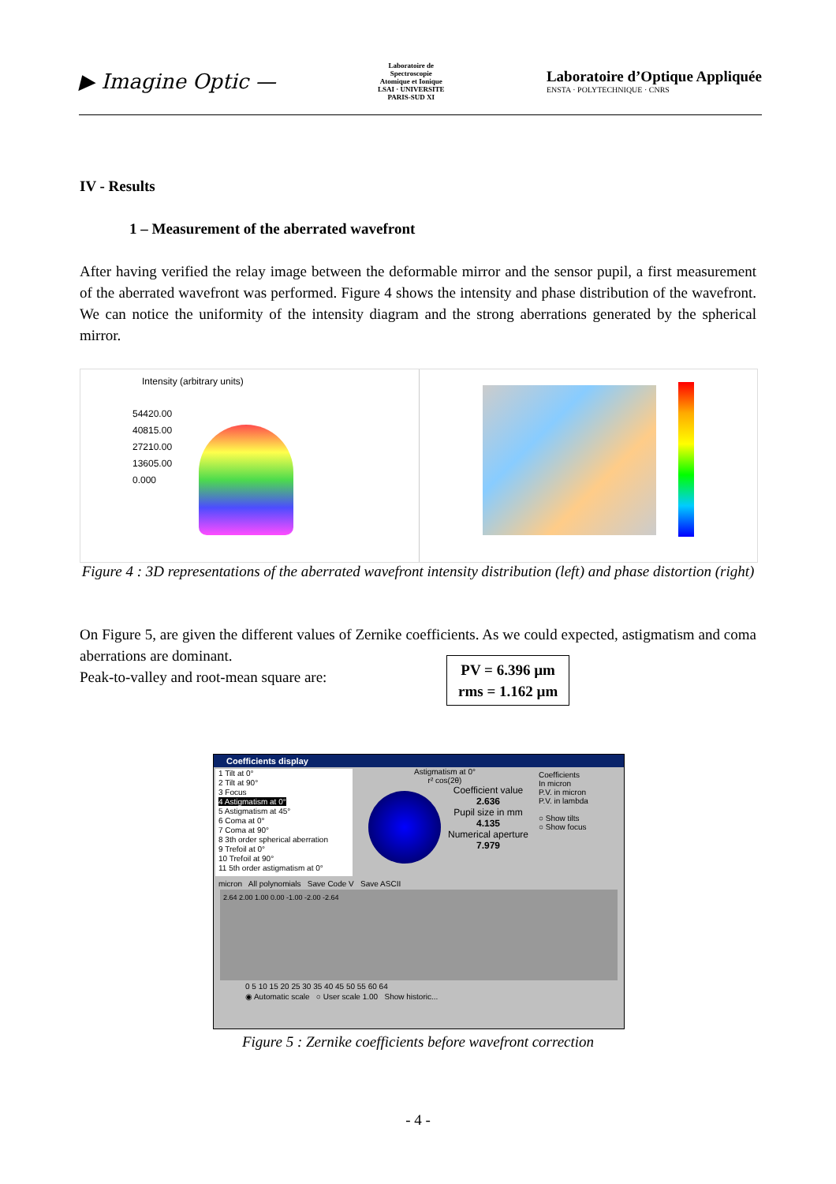▶ Imagine Optic —
Laboratoire de Spectroscopie Atomique et Ionique
LSAI · UNIVERSITE PARIS-SUD XI
Laboratoire d’Optique Appliquée
ENSTA · POLYTECHNIQUE · CNRS
IV - Results
1 – Measurement of the aberrated wavefront
After having verified the relay image between the deformable mirror and the sensor pupil, a first measurement of the aberrated wavefront was performed. Figure 4 shows the intensity and phase distribution of the wavefront. We can notice the uniformity of the intensity diagram and the strong aberrations generated by the spherical mirror.
Intensity (arbitrary units)
54420.00
40815.00
27210.00
13605.00
0.000
Figure 4 : 3D representations of the aberrated wavefront intensity distribution (left) and phase distortion (right)
On Figure 5, are given the different values of Zernike coefficients. As we could expected, astigmatism and coma aberrations are dominant.
Peak-to-valley and root-mean square are:
PV = 6.396 µm
rms = 1.162 µm
Coefficients display
1 Tilt at 0°
2 Tilt at 90°
3 Focus
4 Astigmatism at 0°
5 Astigmatism at 45°
6 Coma at 0°
7 Coma at 90°
8 3th order spherical aberration
9 Trefoil at 0°
10 Trefoil at 90°
11 5th order astigmatism at 0°
Astigmatism at 0°
r² cos(2θ)
Coefficient value
2.636
Pupil size in mm
4.135
Numerical aperture
7.979
Coefficients
In micron
P.V. in micron
P.V. in lambda
○ Show tilts
○ Show focus
micron All polynomials Save Code V Save ASCII
2.64 2.00 1.00 0.00 -1.00 -2.00 -2.64
0 5 10 15 20 25 30 35 40 45 50 55 60 64
◉ Automatic scale ○ User scale 1.00 Show historic...
Figure 5 : Zernike coefficients before wavefront correction
- 4 -